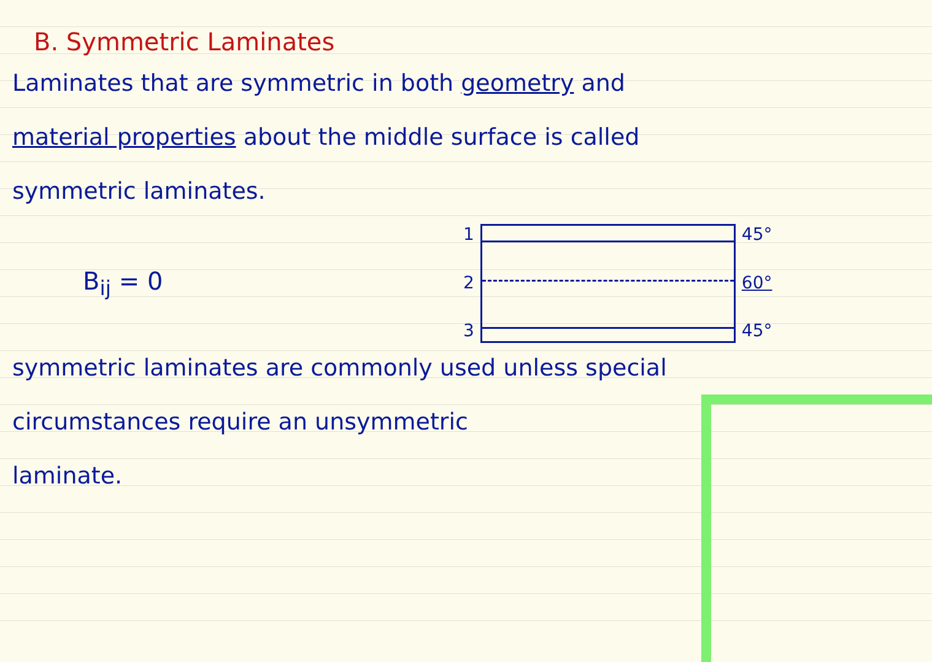B. Symmetric Laminates
Laminates that are symmetric in both geometry and
material properties about the middle surface is called
symmetric laminates.
B<sub>ij</sub> = 0
1
2
3
45°
60°
45°
symmetric laminates are commonly used unless special
circumstances require an unsymmetric
laminate.